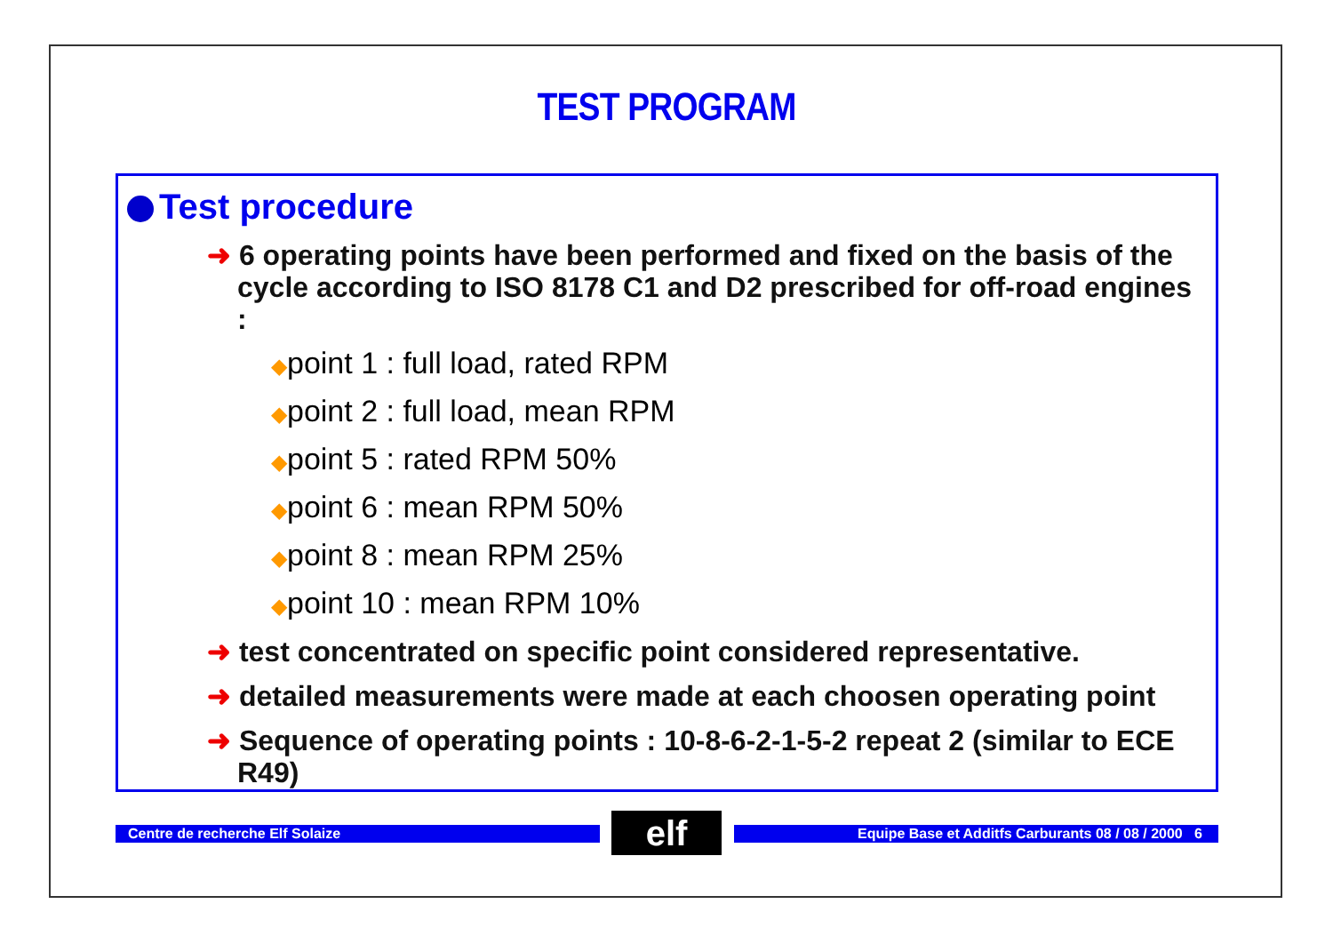TEST PROGRAM
Test procedure
➜ 6 operating points have been performed and fixed on the basis of the cycle according to ISO 8178 C1 and D2 prescribed for off-road engines :
◆point 1 : full load, rated RPM
◆point 2 : full load, mean RPM
◆point 5 : rated RPM 50%
◆point 6 : mean RPM 50%
◆point 8 : mean RPM 25%
◆point 10 : mean RPM 10%
➜ test concentrated on specific point considered representative.
➜ detailed measurements were made at each choosen operating point
➜ Sequence of operating points : 10-8-6-2-1-5-2 repeat 2 (similar to ECE R49)
Centre de recherche Elf Solaize elf Equipe Base et Additfs Carburants 08 / 08 / 2000 6